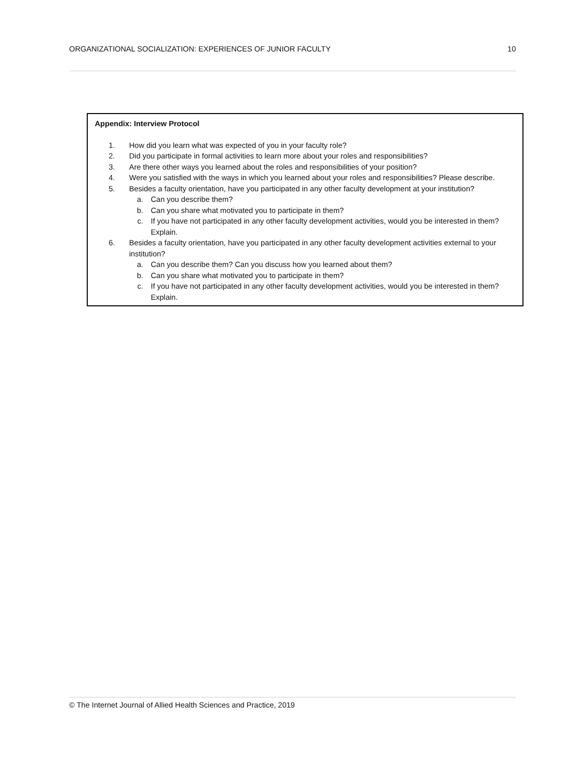ORGANIZATIONAL SOCIALIZATION: EXPERIENCES OF JUNIOR FACULTY 10
Appendix: Interview Protocol
1. How did you learn what was expected of you in your faculty role?
2. Did you participate in formal activities to learn more about your roles and responsibilities?
3. Are there other ways you learned about the roles and responsibilities of your position?
4. Were you satisfied with the ways in which you learned about your roles and responsibilities? Please describe.
5. Besides a faculty orientation, have you participated in any other faculty development at your institution?
a. Can you describe them?
b. Can you share what motivated you to participate in them?
c. If you have not participated in any other faculty development activities, would you be interested in them? Explain.
6. Besides a faculty orientation, have you participated in any other faculty development activities external to your institution?
a. Can you describe them? Can you discuss how you learned about them?
b. Can you share what motivated you to participate in them?
c. If you have not participated in any other faculty development activities, would you be interested in them? Explain.
© The Internet Journal of Allied Health Sciences and Practice, 2019